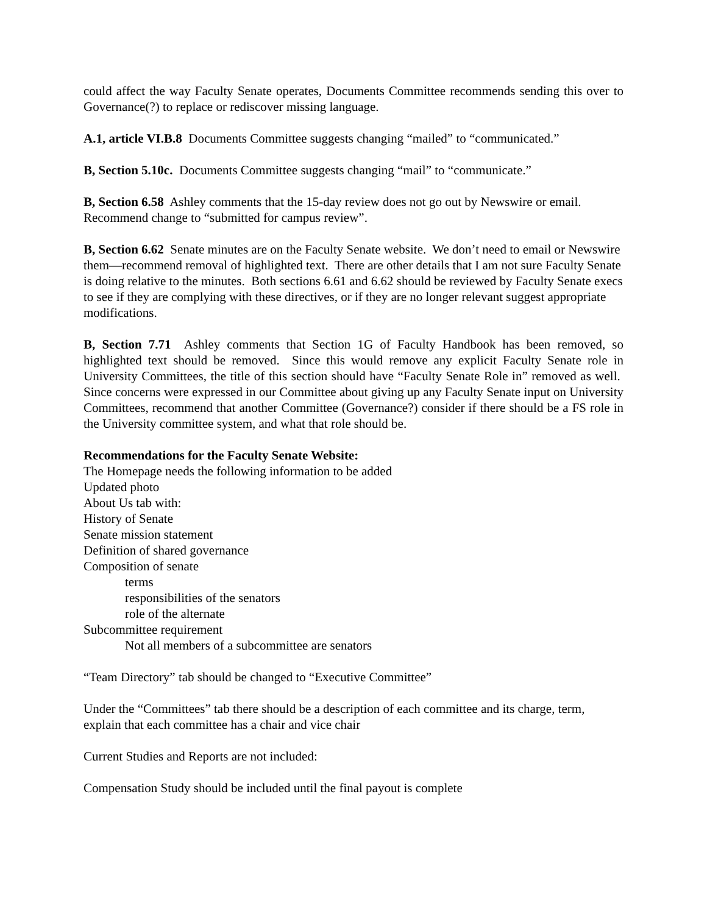could affect the way Faculty Senate operates, Documents Committee recommends sending this over to Governance(?) to replace or rediscover missing language.
A.1, article VI.B.8 Documents Committee suggests changing “mailed” to “communicated.”
B, Section 5.10c. Documents Committee suggests changing “mail” to “communicate.”
B, Section 6.58 Ashley comments that the 15-day review does not go out by Newswire or email. Recommend change to “submitted for campus review”.
B, Section 6.62 Senate minutes are on the Faculty Senate website. We don’t need to email or Newswire them—recommend removal of highlighted text. There are other details that I am not sure Faculty Senate is doing relative to the minutes. Both sections 6.61 and 6.62 should be reviewed by Faculty Senate execs to see if they are complying with these directives, or if they are no longer relevant suggest appropriate modifications.
B, Section 7.71 Ashley comments that Section 1G of Faculty Handbook has been removed, so highlighted text should be removed. Since this would remove any explicit Faculty Senate role in University Committees, the title of this section should have “Faculty Senate Role in” removed as well. Since concerns were expressed in our Committee about giving up any Faculty Senate input on University Committees, recommend that another Committee (Governance?) consider if there should be a FS role in the University committee system, and what that role should be.
Recommendations for the Faculty Senate Website:
The Homepage needs the following information to be added
Updated photo
About Us tab with:
History of Senate
Senate mission statement
Definition of shared governance
Composition of senate
terms
responsibilities of the senators
role of the alternate
Subcommittee requirement
Not all members of a subcommittee are senators
“Team Directory” tab should be changed to “Executive Committee”
Under the “Committees” tab there should be a description of each committee and its charge, term, explain that each committee has a chair and vice chair
Current Studies and Reports are not included:
Compensation Study should be included until the final payout is complete